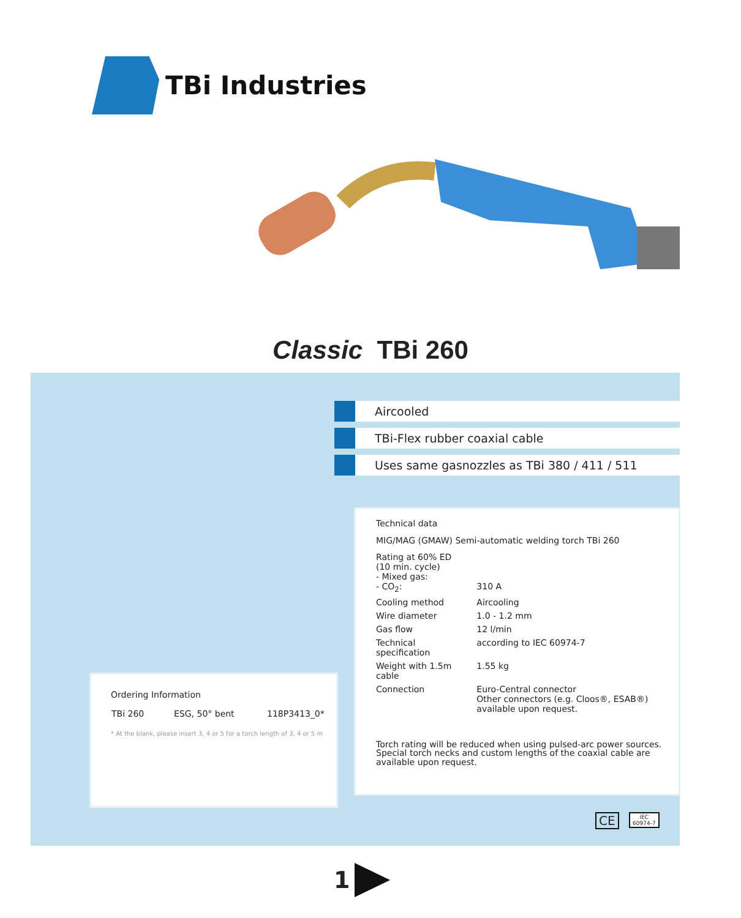TBi Industries
Classic TBi 260
Aircooled
TBi-Flex rubber coaxial cable
Uses same gasnozzles as TBi 380 / 411 / 511
Technical data
MIG/MAG (GMAW) Semi-automatic welding torch TBi 260
| Rating at 60% ED (10 min. cycle) - Mixed gas: - CO<sub>2</sub>: | 310 A |
| Cooling method | Aircooling |
| Wire diameter | 1.0 - 1.2 mm |
| Gas flow | 12 l/min |
| Technical specification | according to IEC 60974-7 |
| Weight with 1.5m cable | 1.55 kg |
| Connection | Euro-Central connector Other connectors (e.g. Cloos®, ESAB®) available upon request. |
Torch rating will be reduced when using pulsed-arc power sources. Special torch necks and custom lengths of the coaxial cable are available upon request.
Ordering Information
| TBi 260 | ESG, 50° bent | 118P3413_0* |
* At the blank, please insert 3, 4 or 5 for a torch length of 3, 4 or 5 m
CE
IEC
60974-7
1